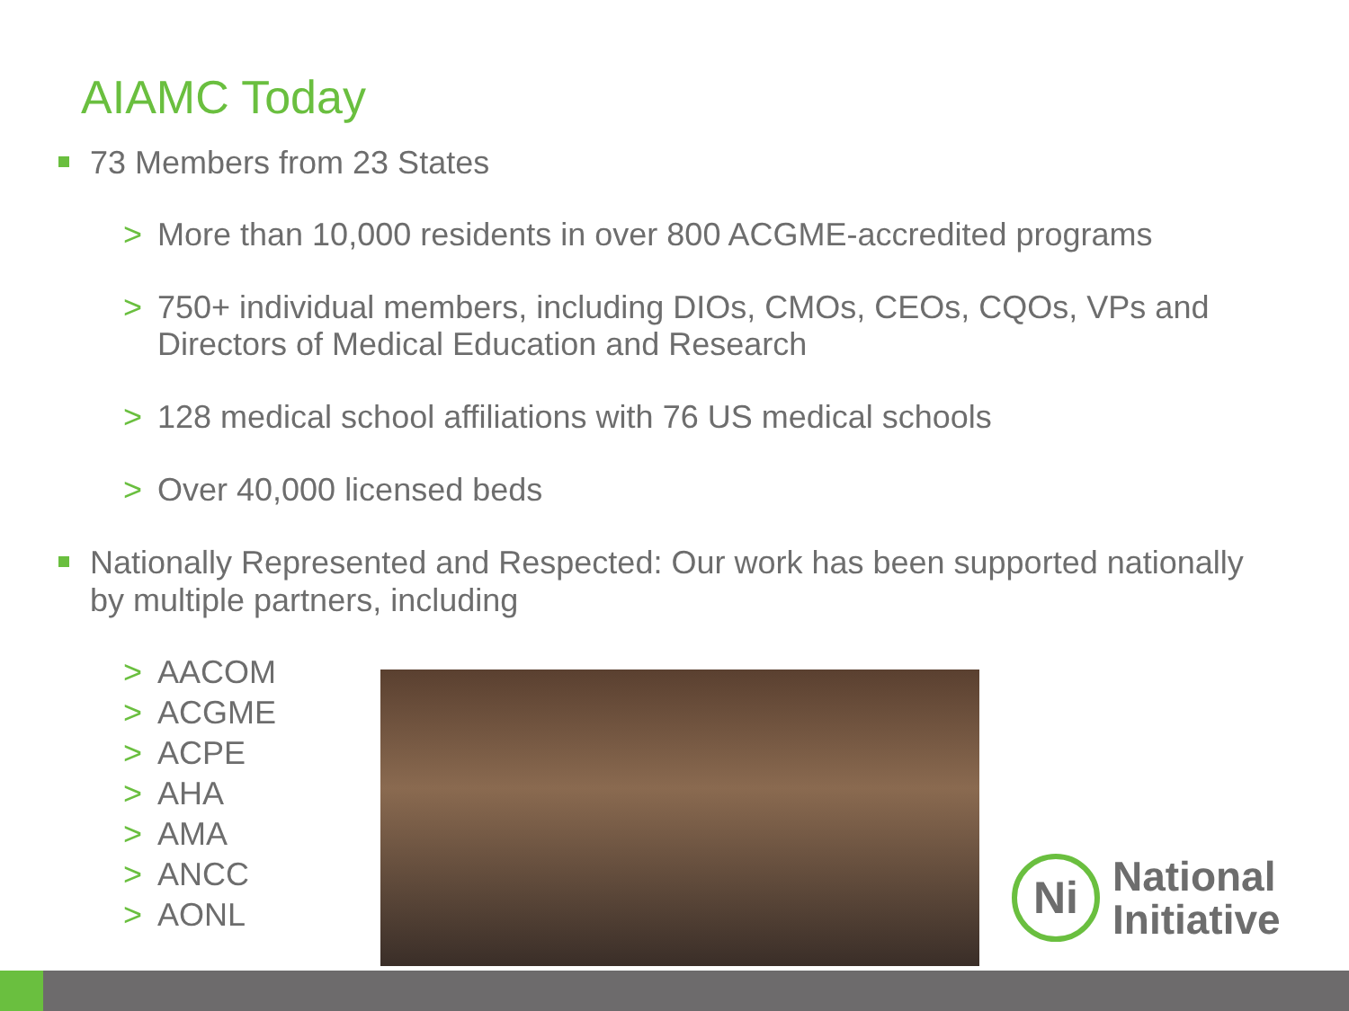AIAMC Today
73 Members from 23 States
> More than 10,000 residents in over 800 ACGME-accredited programs
> 750+ individual members, including DIOs, CMOs, CEOs, CQOs, VPs and Directors of Medical Education and Research
> 128 medical school affiliations with 76 US medical schools
> Over 40,000 licensed beds
Nationally Represented and Respected: Our work has been supported nationally by multiple partners, including
> AACOM
> ACGME
> ACPE
> AHA
> AMA
> ANCC
> AONL
Ni
National
Initiative